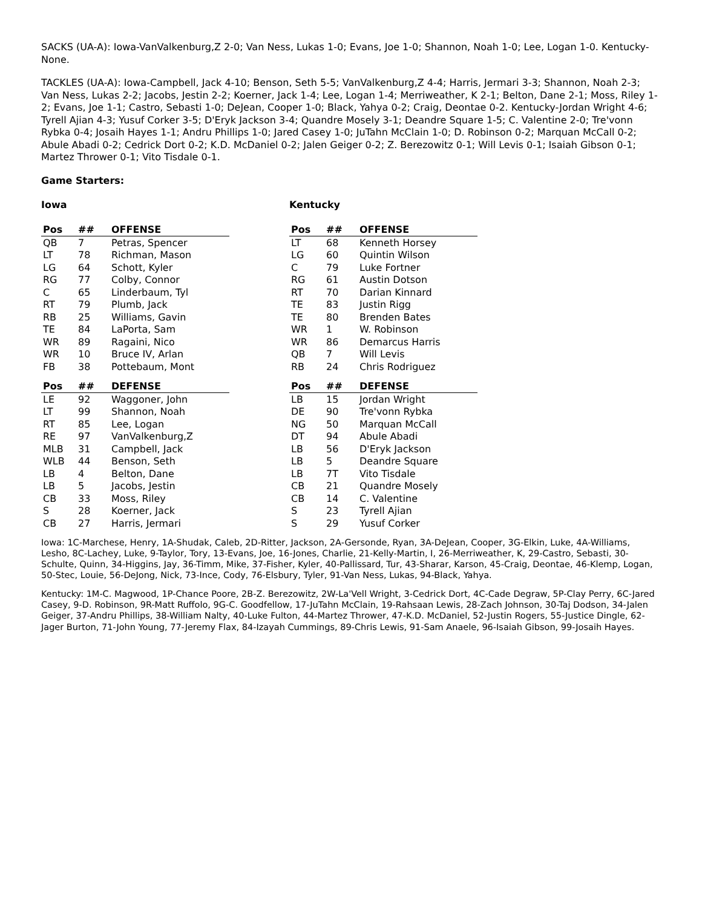SACKS (UA-A): Iowa-VanValkenburg,Z 2-0; Van Ness, Lukas 1-0; Evans, Joe 1-0; Shannon, Noah 1-0; Lee, Logan 1-0. Kentucky-None.
TACKLES (UA-A): Iowa-Campbell, Jack 4-10; Benson, Seth 5-5; VanValkenburg,Z 4-4; Harris, Jermari 3-3; Shannon, Noah 2-3; Van Ness, Lukas 2-2; Jacobs, Jestin 2-2; Koerner, Jack 1-4; Lee, Logan 1-4; Merriweather, K 2-1; Belton, Dane 2-1; Moss, Riley 1-2; Evans, Joe 1-1; Castro, Sebasti 1-0; DeJean, Cooper 1-0; Black, Yahya 0-2; Craig, Deontae 0-2. Kentucky-Jordan Wright 4-6; Tyrell Ajian 4-3; Yusuf Corker 3-5; D'Eryk Jackson 3-4; Quandre Mosely 3-1; Deandre Square 1-5; C. Valentine 2-0; Tre'vonn Rybka 0-4; Josaih Hayes 1-1; Andru Phillips 1-0; Jared Casey 1-0; JuTahn McClain 1-0; D. Robinson 0-2; Marquan McCall 0-2; Abule Abadi 0-2; Cedrick Dort 0-2; K.D. McDaniel 0-2; Jalen Geiger 0-2; Z. Berezowitz 0-1; Will Levis 0-1; Isaiah Gibson 0-1; Martez Thrower 0-1; Vito Tisdale 0-1.
Game Starters:
Iowa
| Pos | ## | OFFENSE |
| --- | --- | --- |
| QB | 7 | Petras, Spencer |
| LT | 78 | Richman, Mason |
| LG | 64 | Schott, Kyler |
| RG | 77 | Colby, Connor |
| C | 65 | Linderbaum, Tyl |
| RT | 79 | Plumb, Jack |
| RB | 25 | Williams, Gavin |
| TE | 84 | LaPorta, Sam |
| WR | 89 | Ragaini, Nico |
| WR | 10 | Bruce IV, Arlan |
| FB | 38 | Pottebaum, Mont |
| Pos | ## | DEFENSE |
| --- | --- | --- |
| LE | 92 | Waggoner, John |
| LT | 99 | Shannon, Noah |
| RT | 85 | Lee, Logan |
| RE | 97 | VanValkenburg,Z |
| MLB | 31 | Campbell, Jack |
| WLB | 44 | Benson, Seth |
| LB | 4 | Belton, Dane |
| LB | 5 | Jacobs, Jestin |
| CB | 33 | Moss, Riley |
| S | 28 | Koerner, Jack |
| CB | 27 | Harris, Jermari |
Kentucky
| Pos | ## | OFFENSE |
| --- | --- | --- |
| LT | 68 | Kenneth Horsey |
| LG | 60 | Quintin Wilson |
| C | 79 | Luke Fortner |
| RG | 61 | Austin Dotson |
| RT | 70 | Darian Kinnard |
| TE | 83 | Justin Rigg |
| TE | 80 | Brenden Bates |
| WR | 1 | W. Robinson |
| WR | 86 | Demarcus Harris |
| QB | 7 | Will Levis |
| RB | 24 | Chris Rodriguez |
| Pos | ## | DEFENSE |
| --- | --- | --- |
| LB | 15 | Jordan Wright |
| DE | 90 | Tre'vonn Rybka |
| NG | 50 | Marquan McCall |
| DT | 94 | Abule Abadi |
| LB | 56 | D'Eryk Jackson |
| LB | 5 | Deandre Square |
| LB | 7T | Vito Tisdale |
| CB | 21 | Quandre Mosely |
| CB | 14 | C. Valentine |
| S | 23 | Tyrell Ajian |
| S | 29 | Yusuf Corker |
Iowa: 1C-Marchese, Henry, 1A-Shudak, Caleb, 2D-Ritter, Jackson, 2A-Gersonde, Ryan, 3A-DeJean, Cooper, 3G-Elkin, Luke, 4A-Williams, Lesho, 8C-Lachey, Luke, 9-Taylor, Tory, 13-Evans, Joe, 16-Jones, Charlie, 21-Kelly-Martin, I, 26-Merriweather, K, 29-Castro, Sebasti, 30-Schulte, Quinn, 34-Higgins, Jay, 36-Timm, Mike, 37-Fisher, Kyler, 40-Pallissard, Tur, 43-Sharar, Karson, 45-Craig, Deontae, 46-Klemp, Logan, 50-Stec, Louie, 56-DeJong, Nick, 73-Ince, Cody, 76-Elsbury, Tyler, 91-Van Ness, Lukas, 94-Black, Yahya.
Kentucky: 1M-C. Magwood, 1P-Chance Poore, 2B-Z. Berezowitz, 2W-La'Vell Wright, 3-Cedrick Dort, 4C-Cade Degraw, 5P-Clay Perry, 6C-Jared Casey, 9-D. Robinson, 9R-Matt Ruffolo, 9G-C. Goodfellow, 17-JuTahn McClain, 19-Rahsaan Lewis, 28-Zach Johnson, 30-Taj Dodson, 34-Jalen Geiger, 37-Andru Phillips, 38-William Nalty, 40-Luke Fulton, 44-Martez Thrower, 47-K.D. McDaniel, 52-Justin Rogers, 55-Justice Dingle, 62-Jager Burton, 71-John Young, 77-Jeremy Flax, 84-Izayah Cummings, 89-Chris Lewis, 91-Sam Anaele, 96-Isaiah Gibson, 99-Josaih Hayes.